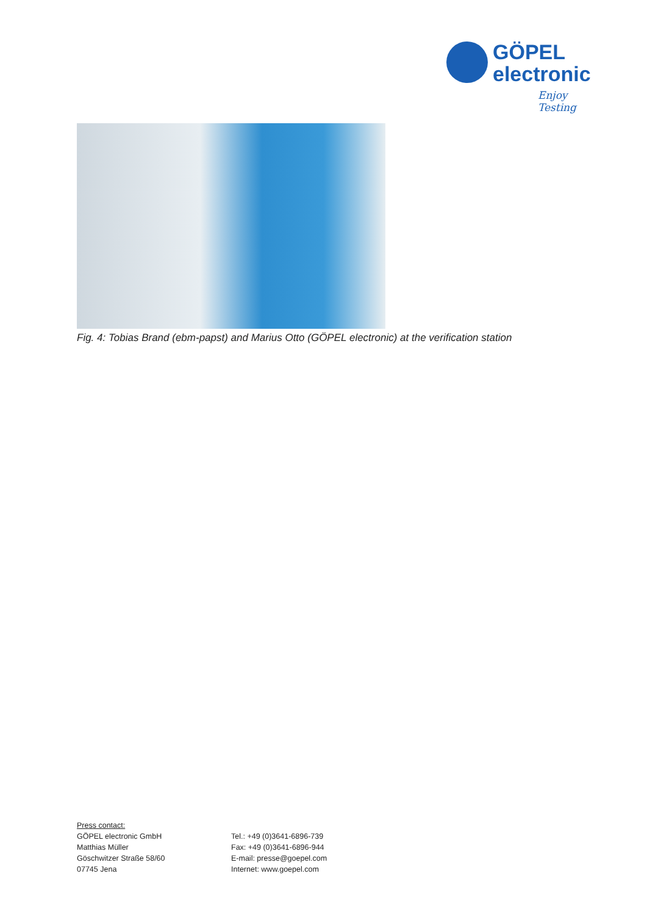GÖPEL
electronic
Enjoy Testing
Fig. 4: Tobias Brand (ebm-papst) and Marius Otto (GÖPEL electronic) at the verification station
Press contact:
GÖPEL electronic GmbH
Matthias Müller
Göschwitzer Straße 58/60
07745 Jena
Tel.: +49 (0)3641-6896-739
Fax: +49 (0)3641-6896-944
E-mail: presse@goepel.com
Internet: www.goepel.com